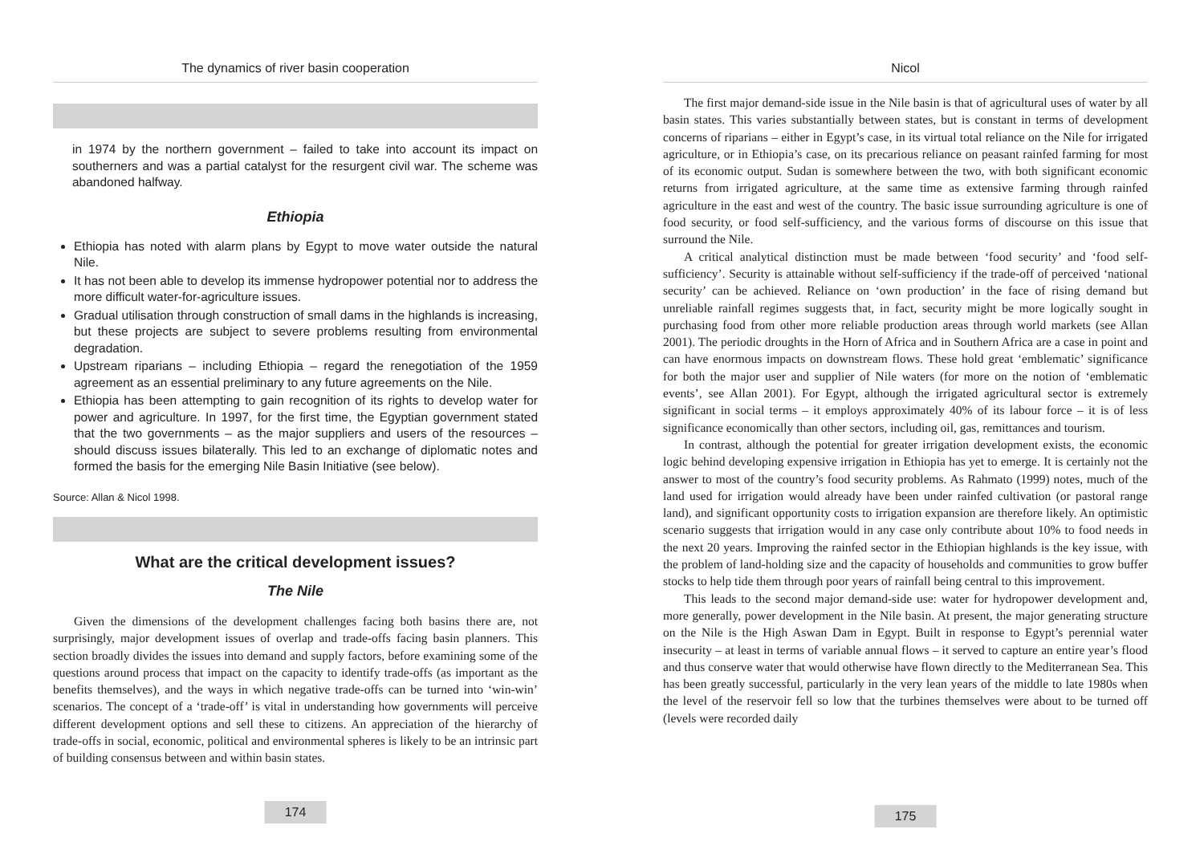The dynamics of river basin cooperation
in 1974 by the northern government – failed to take into account its impact on southerners and was a partial catalyst for the resurgent civil war. The scheme was abandoned halfway.
Ethiopia
Ethiopia has noted with alarm plans by Egypt to move water outside the natural Nile.
It has not been able to develop its immense hydropower potential nor to address the more difficult water-for-agriculture issues.
Gradual utilisation through construction of small dams in the highlands is increasing, but these projects are subject to severe problems resulting from environmental degradation.
Upstream riparians – including Ethiopia – regard the renegotiation of the 1959 agreement as an essential preliminary to any future agreements on the Nile.
Ethiopia has been attempting to gain recognition of its rights to develop water for power and agriculture. In 1997, for the first time, the Egyptian government stated that the two governments – as the major suppliers and users of the resources – should discuss issues bilaterally. This led to an exchange of diplomatic notes and formed the basis for the emerging Nile Basin Initiative (see below).
Source: Allan & Nicol 1998.
What are the critical development issues?
The Nile
Given the dimensions of the development challenges facing both basins there are, not surprisingly, major development issues of overlap and trade-offs facing basin planners. This section broadly divides the issues into demand and supply factors, before examining some of the questions around process that impact on the capacity to identify trade-offs (as important as the benefits themselves), and the ways in which negative trade-offs can be turned into ‘win-win’ scenarios. The concept of a ‘trade-off’ is vital in understanding how governments will perceive different development options and sell these to citizens. An appreciation of the hierarchy of trade-offs in social, economic, political and environmental spheres is likely to be an intrinsic part of building consensus between and within basin states.
174
Nicol
The first major demand-side issue in the Nile basin is that of agricultural uses of water by all basin states. This varies substantially between states, but is constant in terms of development concerns of riparians – either in Egypt’s case, in its virtual total reliance on the Nile for irrigated agriculture, or in Ethiopia’s case, on its precarious reliance on peasant rainfed farming for most of its economic output. Sudan is somewhere between the two, with both significant economic returns from irrigated agriculture, at the same time as extensive farming through rainfed agriculture in the east and west of the country. The basic issue surrounding agriculture is one of food security, or food self-sufficiency, and the various forms of discourse on this issue that surround the Nile.
A critical analytical distinction must be made between ‘food security’ and ‘food self-sufficiency’. Security is attainable without self-sufficiency if the trade-off of perceived ‘national security’ can be achieved. Reliance on ‘own production’ in the face of rising demand but unreliable rainfall regimes suggests that, in fact, security might be more logically sought in purchasing food from other more reliable production areas through world markets (see Allan 2001). The periodic droughts in the Horn of Africa and in Southern Africa are a case in point and can have enormous impacts on downstream flows. These hold great ‘emblematic’ significance for both the major user and supplier of Nile waters (for more on the notion of ‘emblematic events’, see Allan 2001). For Egypt, although the irrigated agricultural sector is extremely significant in social terms – it employs approximately 40% of its labour force – it is of less significance economically than other sectors, including oil, gas, remittances and tourism.
In contrast, although the potential for greater irrigation development exists, the economic logic behind developing expensive irrigation in Ethiopia has yet to emerge. It is certainly not the answer to most of the country’s food security problems. As Rahmato (1999) notes, much of the land used for irrigation would already have been under rainfed cultivation (or pastoral range land), and significant opportunity costs to irrigation expansion are therefore likely. An optimistic scenario suggests that irrigation would in any case only contribute about 10% to food needs in the next 20 years. Improving the rainfed sector in the Ethiopian highlands is the key issue, with the problem of land-holding size and the capacity of households and communities to grow buffer stocks to help tide them through poor years of rainfall being central to this improvement.
This leads to the second major demand-side use: water for hydropower development and, more generally, power development in the Nile basin. At present, the major generating structure on the Nile is the High Aswan Dam in Egypt. Built in response to Egypt’s perennial water insecurity – at least in terms of variable annual flows – it served to capture an entire year’s flood and thus conserve water that would otherwise have flown directly to the Mediterranean Sea. This has been greatly successful, particularly in the very lean years of the middle to late 1980s when the level of the reservoir fell so low that the turbines themselves were about to be turned off (levels were recorded daily
175